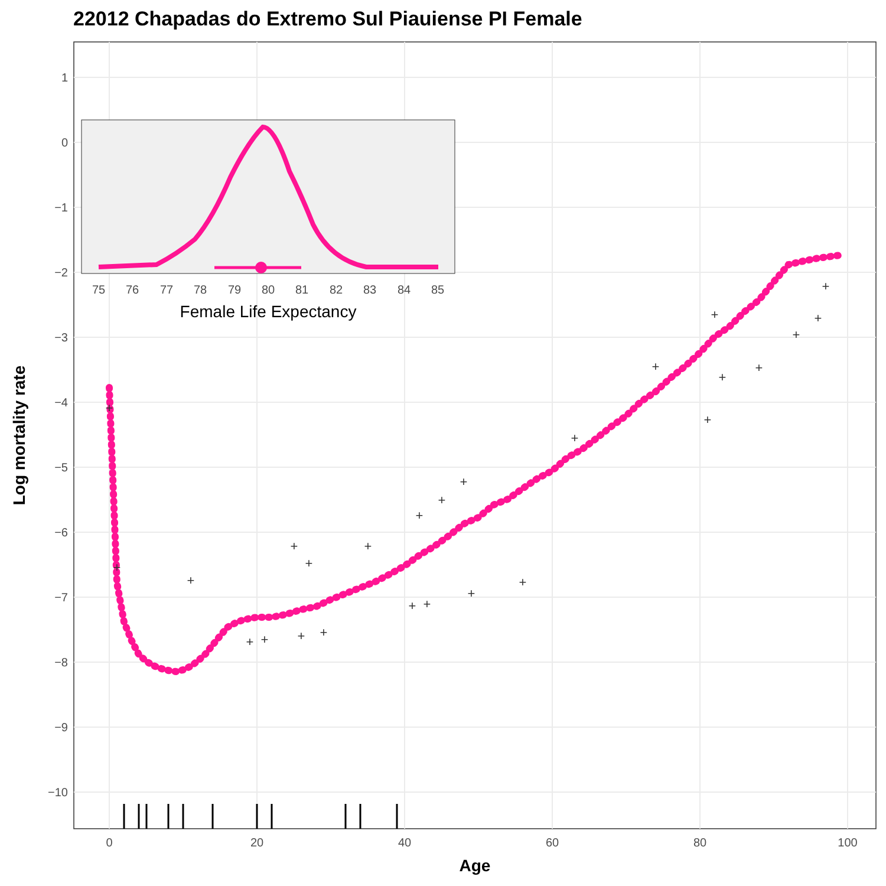22012 Chapadas do Extremo Sul Piauiense PI Female
1
0
−1
−2
−3
−4
−5
−6
−7
−8
−9
−10
0
20
40
60
80
100
Age
Log mortality rate
+
+
+
+
+
+
+
+
+
+
+
+
+
+
+
+
+
+
+
+
+
+
+
+
+
+
75
76
77
78
79
80
81
82
83
84
85
Female Life Expectancy